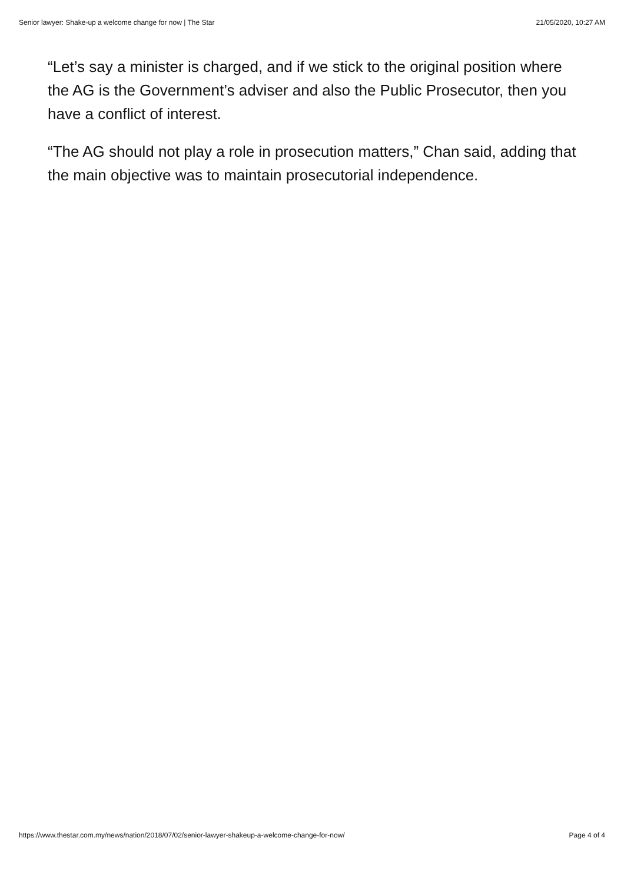Senior lawyer: Shake-up a welcome change for now | The Star 21/05/2020, 10:27 AM
“Let’s say a minister is charged, and if we stick to the original position where the AG is the Government’s adviser and also the Public Prosecutor, then you have a conflict of interest.
“The AG should not play a role in prosecution matters,” Chan said, adding that the main objective was to maintain prosecutorial independence.
https://www.thestar.com.my/news/nation/2018/07/02/senior-lawyer-shakeup-a-welcome-change-for-now/ Page 4 of 4